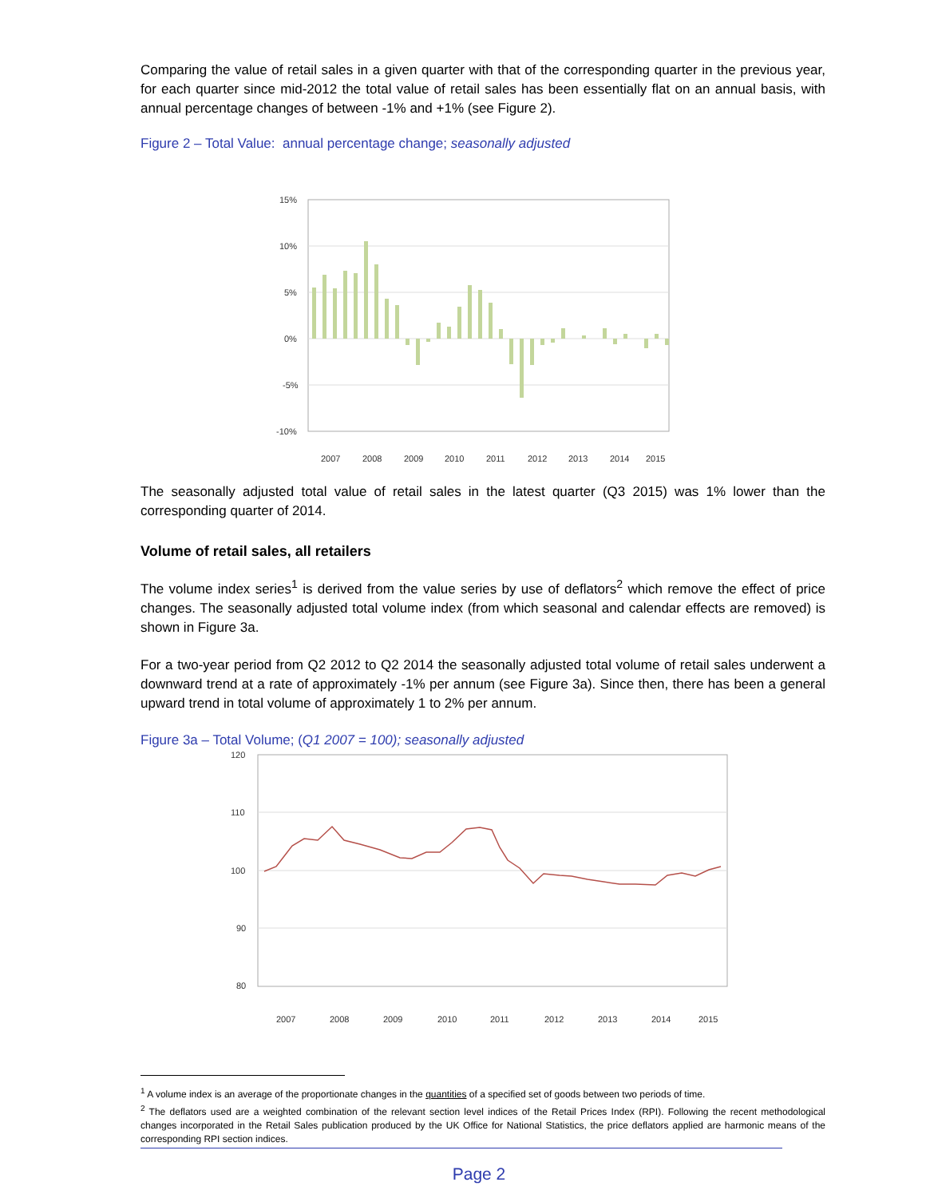Comparing the value of retail sales in a given quarter with that of the corresponding quarter in the previous year, for each quarter since mid-2012 the total value of retail sales has been essentially flat on an annual basis, with annual percentage changes of between -1% and +1% (see Figure 2).
Figure 2 – Total Value: annual percentage change; seasonally adjusted
15%
10%
5%
0%
-5%
-10%
2007
2008
2009
2010
2011
2012
2013
2014
2015
The seasonally adjusted total value of retail sales in the latest quarter (Q3 2015) was 1% lower than the corresponding quarter of 2014.
Volume of retail sales, all retailers
The volume index series<sup>1</sup> is derived from the value series by use of deflators<sup>2</sup> which remove the effect of price changes. The seasonally adjusted total volume index (from which seasonal and calendar effects are removed) is shown in Figure 3a.
For a two-year period from Q2 2012 to Q2 2014 the seasonally adjusted total volume of retail sales underwent a downward trend at a rate of approximately -1% per annum (see Figure 3a). Since then, there has been a general upward trend in total volume of approximately 1 to 2% per annum.
Figure 3a – Total Volume; (Q1 2007 = 100); seasonally adjusted
120
110
100
90
80
2007
2008
2009
2010
2011
2012
2013
2014
2015
<sup>1</sup> A volume index is an average of the proportionate changes in the quantities of a specified set of goods between two periods of time.
<sup>2</sup> The deflators used are a weighted combination of the relevant section level indices of the Retail Prices Index (RPI). Following the recent methodological changes incorporated in the Retail Sales publication produced by the UK Office for National Statistics, the price deflators applied are harmonic means of the corresponding RPI section indices.
Page 2